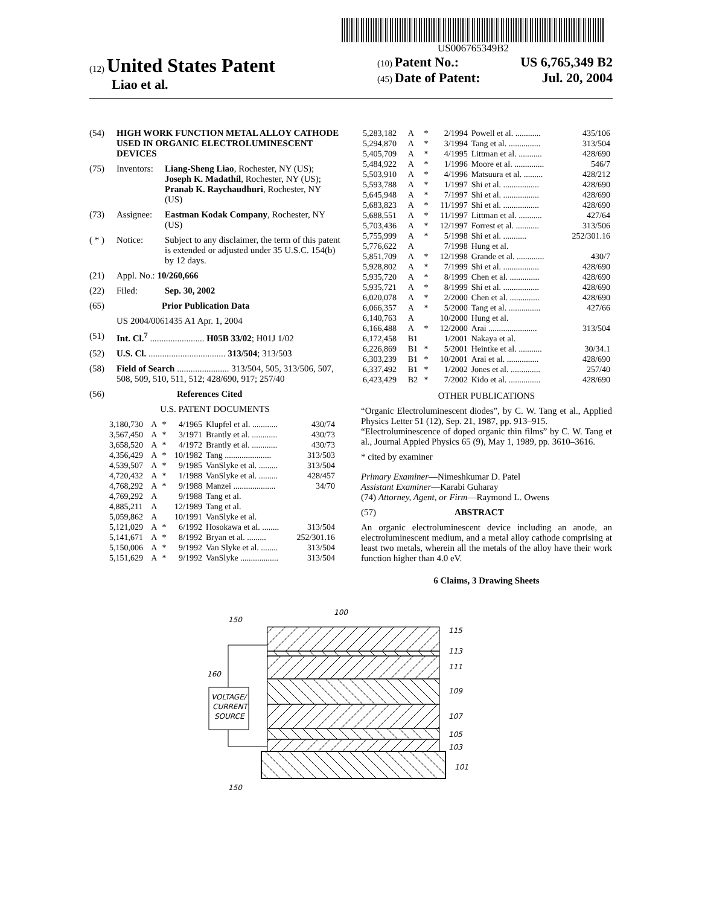US006765349B2
(12) United States Patent
Liao et al.
(10) Patent No.: US 6,765,349 B2
(45) Date of Patent: Jul. 20, 2004
(54) HIGH WORK FUNCTION METAL ALLOY CATHODE USED IN ORGANIC ELECTROLUMINESCENT DEVICES
(75) Inventors: Liang-Sheng Liao, Rochester, NY (US); Joseph K. Madathil, Rochester, NY (US); Pranab K. Raychaudhuri, Rochester, NY (US)
(73) Assignee: Eastman Kodak Company, Rochester, NY (US)
( * ) Notice: Subject to any disclaimer, the term of this patent is extended or adjusted under 35 U.S.C. 154(b) by 12 days.
(21) Appl. No.: 10/260,666
(22) Filed: Sep. 30, 2002
(65) Prior Publication Data
US 2004/0061435 A1 Apr. 1, 2004
(51) Int. Cl.<sup>7</sup> ........................ H05B 33/02; H01J 1/02
(52) U.S. Cl. .................................. 313/504; 313/503
(58) Field of Search ....................... 313/504, 505, 313/506, 507, 508, 509, 510, 511, 512; 428/690, 917; 257/40
(56) References Cited
U.S. PATENT DOCUMENTS
| 3,180,730 | A | * | 4/1965 | Klupfel et al. ............ | 430/74 |
| 3,567,450 | A | * | 3/1971 | Brantly et al. ............ | 430/73 |
| 3,658,520 | A | * | 4/1972 | Brantly et al. ............ | 430/73 |
| 4,356,429 | A | * | 10/1982 | Tang ...................... | 313/503 |
| 4,539,507 | A | * | 9/1985 | VanSlyke et al. ......... | 313/504 |
| 4,720,432 | A | * | 1/1988 | VanSlyke et al. ......... | 428/457 |
| 4,768,292 | A | * | 9/1988 | Manzei .................... | 34/70 |
| 4,769,292 | A | | 9/1988 | Tang et al. | |
| 4,885,211 | A | | 12/1989 | Tang et al. | |
| 5,059,862 | A | | 10/1991 | VanSlyke et al. | |
| 5,121,029 | A | * | 6/1992 | Hosokawa et al. ........ | 313/504 |
| 5,141,671 | A | * | 8/1992 | Bryan et al. ......... | 252/301.16 |
| 5,150,006 | A | * | 9/1992 | Van Slyke et al. ........ | 313/504 |
| 5,151,629 | A | * | 9/1992 | VanSlyke .................. | 313/504 |
| 5,283,182 | A | * | 2/1994 | Powell et al. ............ | 435/106 |
| 5,294,870 | A | * | 3/1994 | Tang et al. ............... | 313/504 |
| 5,405,709 | A | * | 4/1995 | Littman et al. ........... | 428/690 |
| 5,484,922 | A | * | 1/1996 | Moore et al. .............. | 546/7 |
| 5,503,910 | A | * | 4/1996 | Matsuura et al. ......... | 428/212 |
| 5,593,788 | A | * | 1/1997 | Shi et al. ................. | 428/690 |
| 5,645,948 | A | * | 7/1997 | Shi et al. ................. | 428/690 |
| 5,683,823 | A | * | 11/1997 | Shi et al. ................. | 428/690 |
| 5,688,551 | A | * | 11/1997 | Littman et al. ........... | 427/64 |
| 5,703,436 | A | * | 12/1997 | Forrest et al. ........... | 313/506 |
| 5,755,999 | A | * | 5/1998 | Shi et al. ........... | 252/301.16 |
| 5,776,622 | A | | 7/1998 | Hung et al. | |
| 5,851,709 | A | * | 12/1998 | Grande et al. ............. | 430/7 |
| 5,928,802 | A | * | 7/1999 | Shi et al. ................. | 428/690 |
| 5,935,720 | A | * | 8/1999 | Chen et al. .............. | 428/690 |
| 5,935,721 | A | * | 8/1999 | Shi et al. ................. | 428/690 |
| 6,020,078 | A | * | 2/2000 | Chen et al. .............. | 428/690 |
| 6,066,357 | A | * | 5/2000 | Tang et al. ............... | 427/66 |
| 6,140,763 | A | | 10/2000 | Hung et al. | |
| 6,166,488 | A | * | 12/2000 | Arai ....................... | 313/504 |
| 6,172,458 | B1 | | 1/2001 | Nakaya et al. | |
| 6,226,869 | B1 | * | 5/2001 | Heintke et al. ........... | 30/34.1 |
| 6,303,239 | B1 | * | 10/2001 | Arai et al. ............... | 428/690 |
| 6,337,492 | B1 | * | 1/2002 | Jones et al. .............. | 257/40 |
| 6,423,429 | B2 | * | 7/2002 | Kido et al. ............... | 428/690 |
OTHER PUBLICATIONS
“Organic Electroluminescent diodes”, by C. W. Tang et al., Applied Physics Letter 51 (12), Sep. 21, 1987, pp. 913–915.
“Electroluminescence of doped organic thin films” by C. W. Tang et al., Journal Appied Physics 65 (9), May 1, 1989, pp. 3610–3616.
* cited by examiner
Primary Examiner—Nimeshkumar D. Patel
Assistant Examiner—Karabi Guharay
(74) Attorney, Agent, or Firm—Raymond L. Owens
(57) ABSTRACT
An organic electroluminescent device including an anode, an electroluminescent medium, and a metal alloy cathode comprising at least two metals, wherein all the metals of the alloy have their work function higher than 4.0 eV.
6 Claims, 3 Drawing Sheets
VOLTAGE/
CURRENT
SOURCE
150
160
150
100
115
113
111
109
107
105
103
101